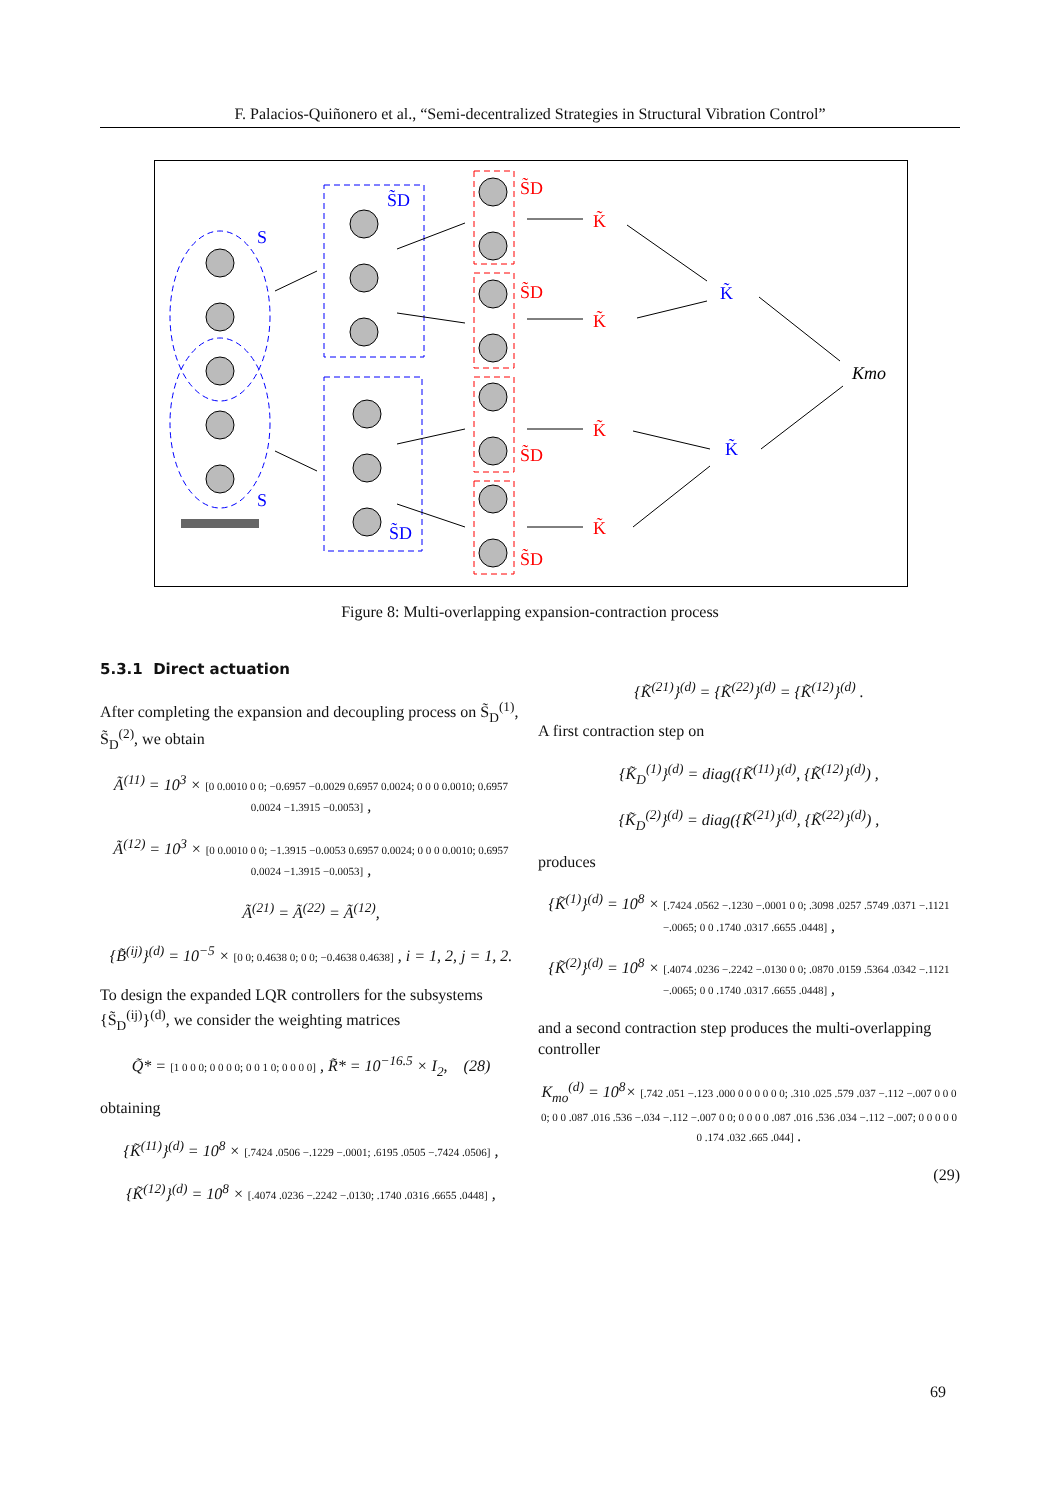F. Palacios-Quiñonero et al., “Semi-decentralized Strategies in Structural Vibration Control”
S
S
S̃D
S̃D
S̃D
S̃D
S̃D
S̃D
K̃
K̃
K̃
K̃
K̃
K̃
Kmo
Figure 8: Multi-overlapping expansion-contraction process
5.3.1 Direct actuation
After completing the expansion and decoupling process on S̃<sub>D</sub><sup>(1)</sup>, S̃<sub>D</sub><sup>(2)</sup>, we obtain
Ã<sup>(11)</sup> = 10<sup>3</sup> × [0 0.0010 0 0; −0.6957 −0.0029 0.6957 0.0024; 0 0 0 0.0010; 0.6957 0.0024 −1.3915 −0.0053] ,
Ã<sup>(12)</sup> = 10<sup>3</sup> × [0 0.0010 0 0; −1.3915 −0.0053 0.6957 0.0024; 0 0 0 0.0010; 0.6957 0.0024 −1.3915 −0.0053] ,
Ã<sup>(21)</sup> = Ã<sup>(22)</sup> = Ã<sup>(12)</sup>,
{B̃<sup>(ij)</sup>}<sup>(d)</sup> = 10<sup>−5</sup> × [0 0; 0.4638 0; 0 0; −0.4638 0.4638] , i = 1, 2, j = 1, 2.
To design the expanded LQR controllers for the subsystems {S̃<sub>D</sub><sup>(ij)</sup>}<sup>(d)</sup>, we consider the weighting matrices
Q̃* = [1 0 0 0; 0 0 0 0; 0 0 1 0; 0 0 0 0] , R̃* = 10<sup>−16.5</sup> × I<sub>2</sub>, (28)
obtaining
{K̃<sup>(11)</sup>}<sup>(d)</sup> = 10<sup>8</sup> × [.7424 .0506 −.1229 −.0001; .6195 .0505 −.7424 .0506] ,
{K̃<sup>(12)</sup>}<sup>(d)</sup> = 10<sup>8</sup> × [.4074 .0236 −.2242 −.0130; .1740 .0316 .6655 .0448] ,
{K̃<sup>(21)</sup>}<sup>(d)</sup> = {K̃<sup>(22)</sup>}<sup>(d)</sup> = {K̃<sup>(12)</sup>}<sup>(d)</sup> .
A first contraction step on
{K̃<sub>D</sub><sup>(1)</sup>}<sup>(d)</sup> = diag({K̃<sup>(11)</sup>}<sup>(d)</sup>, {K̃<sup>(12)</sup>}<sup>(d)</sup>) ,
{K̃<sub>D</sub><sup>(2)</sup>}<sup>(d)</sup> = diag({K̃<sup>(21)</sup>}<sup>(d)</sup>, {K̃<sup>(22)</sup>}<sup>(d)</sup>) ,
produces
{K̃<sup>(1)</sup>}<sup>(d)</sup> = 10<sup>8</sup> × [.7424 .0562 −.1230 −.0001 0 0; .3098 .0257 .5749 .0371 −.1121 −.0065; 0 0 .1740 .0317 .6655 .0448] ,
{K̃<sup>(2)</sup>}<sup>(d)</sup> = 10<sup>8</sup> × [.4074 .0236 −.2242 −.0130 0 0; .0870 .0159 .5364 .0342 −.1121 −.0065; 0 0 .1740 .0317 .6655 .0448] ,
and a second contraction step produces the multi-overlapping controller
K<sub>mo</sub><sup>(d)</sup> = 10<sup>8</sup>× [.742 .051 −.123 .000 0 0 0 0 0 0; .310 .025 .579 .037 −.112 −.007 0 0 0 0; 0 0 .087 .016 .536 −.034 −.112 −.007 0 0; 0 0 0 0 .087 .016 .536 .034 −.112 −.007; 0 0 0 0 0 0 .174 .032 .665 .044] .
(29)
69